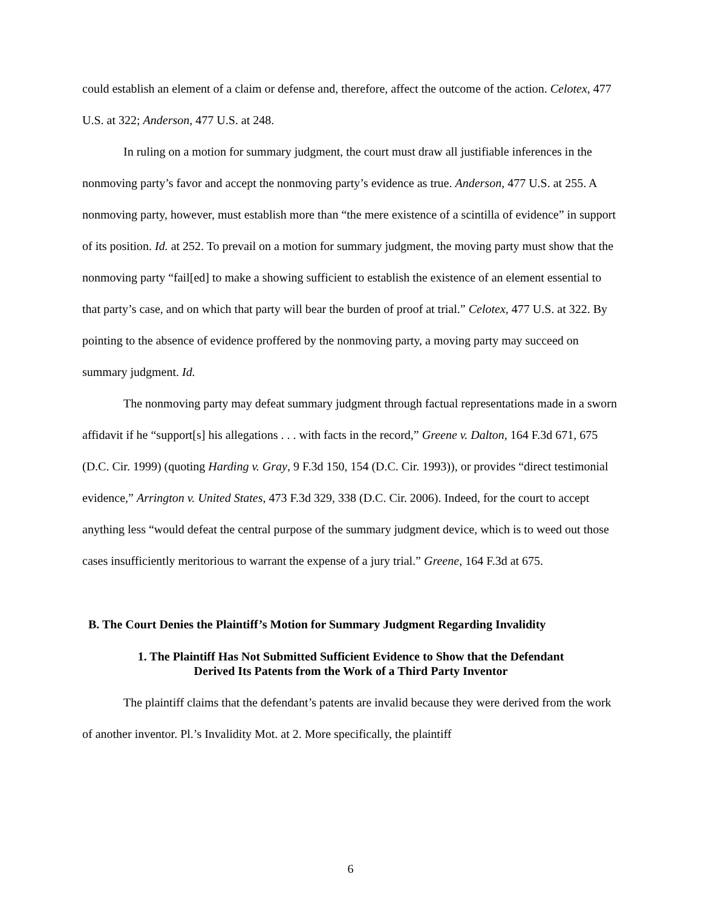could establish an element of a claim or defense and, therefore, affect the outcome of the action. Celotex, 477 U.S. at 322; Anderson, 477 U.S. at 248.
In ruling on a motion for summary judgment, the court must draw all justifiable inferences in the nonmoving party’s favor and accept the nonmoving party’s evidence as true. Anderson, 477 U.S. at 255. A nonmoving party, however, must establish more than “the mere existence of a scintilla of evidence” in support of its position. Id. at 252. To prevail on a motion for summary judgment, the moving party must show that the nonmoving party “fail[ed] to make a showing sufficient to establish the existence of an element essential to that party’s case, and on which that party will bear the burden of proof at trial.” Celotex, 477 U.S. at 322. By pointing to the absence of evidence proffered by the nonmoving party, a moving party may succeed on summary judgment. Id.
The nonmoving party may defeat summary judgment through factual representations made in a sworn affidavit if he “support[s] his allegations . . . with facts in the record,” Greene v. Dalton, 164 F.3d 671, 675 (D.C. Cir. 1999) (quoting Harding v. Gray, 9 F.3d 150, 154 (D.C. Cir. 1993)), or provides “direct testimonial evidence,” Arrington v. United States, 473 F.3d 329, 338 (D.C. Cir. 2006). Indeed, for the court to accept anything less “would defeat the central purpose of the summary judgment device, which is to weed out those cases insufficiently meritorious to warrant the expense of a jury trial.” Greene, 164 F.3d at 675.
B. The Court Denies the Plaintiff’s Motion for Summary Judgment Regarding Invalidity
1. The Plaintiff Has Not Submitted Sufficient Evidence to Show that the Defendant
Derived Its Patents from the Work of a Third Party Inventor
The plaintiff claims that the defendant’s patents are invalid because they were derived from the work of another inventor. Pl.’s Invalidity Mot. at 2. More specifically, the plaintiff
6